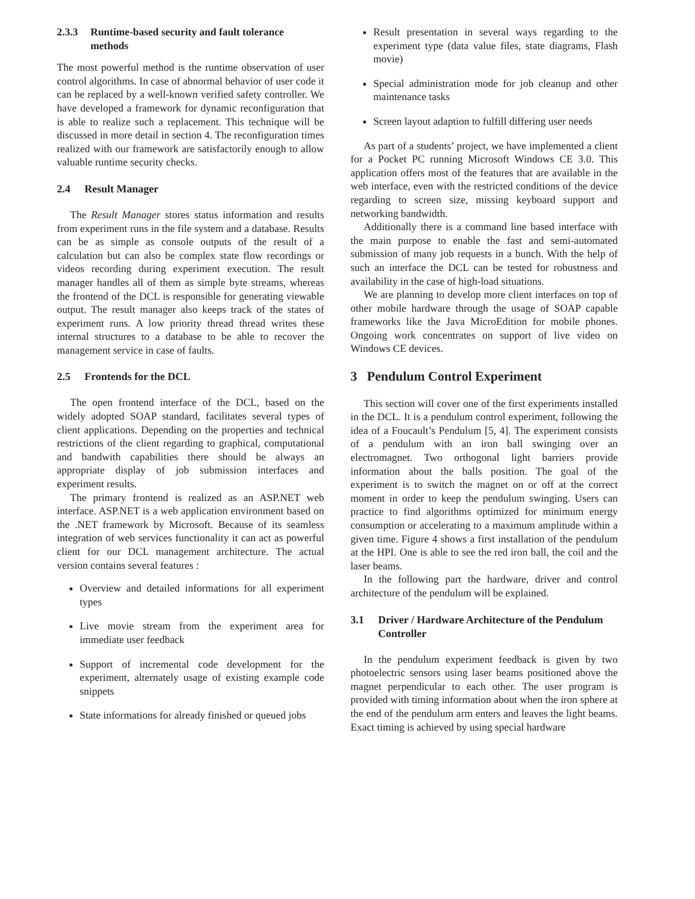2.3.3 Runtime-based security and fault tolerance methods
The most powerful method is the runtime observation of user control algorithms. In case of abnormal behavior of user code it can be replaced by a well-known verified safety controller. We have developed a framework for dynamic reconfiguration that is able to realize such a replacement. This technique will be discussed in more detail in section 4. The reconfiguration times realized with our framework are satisfactorily enough to allow valuable runtime security checks.
2.4 Result Manager
The Result Manager stores status information and results from experiment runs in the file system and a database. Results can be as simple as console outputs of the result of a calculation but can also be complex state flow recordings or videos recording during experiment execution. The result manager handles all of them as simple byte streams, whereas the frontend of the DCL is responsible for generating viewable output. The result manager also keeps track of the states of experiment runs. A low priority thread thread writes these internal structures to a database to be able to recover the management service in case of faults.
2.5 Frontends for the DCL
The open frontend interface of the DCL, based on the widely adopted SOAP standard, facilitates several types of client applications. Depending on the properties and technical restrictions of the client regarding to graphical, computational and bandwith capabilities there should be always an appropriate display of job submission interfaces and experiment results.
The primary frontend is realized as an ASP.NET web interface. ASP.NET is a web application environment based on the .NET framework by Microsoft. Because of its seamless integration of web services functionality it can act as powerful client for our DCL management architecture. The actual version contains several features :
Overview and detailed informations for all experiment types
Live movie stream from the experiment area for immediate user feedback
Support of incremental code development for the experiment, alternately usage of existing example code snippets
State informations for already finished or queued jobs
Result presentation in several ways regarding to the experiment type (data value files, state diagrams, Flash movie)
Special administration mode for job cleanup and other maintenance tasks
Screen layout adaption to fulfill differing user needs
As part of a students’ project, we have implemented a client for a Pocket PC running Microsoft Windows CE 3.0. This application offers most of the features that are available in the web interface, even with the restricted conditions of the device regarding to screen size, missing keyboard support and networking bandwidth.
Additionally there is a command line based interface with the main purpose to enable the fast and semi-automated submission of many job requests in a bunch. With the help of such an interface the DCL can be tested for robustness and availability in the case of high-load situations.
We are planning to develop more client interfaces on top of other mobile hardware through the usage of SOAP capable frameworks like the Java MicroEdition for mobile phones. Ongoing work concentrates on support of live video on Windows CE devices.
3 Pendulum Control Experiment
This section will cover one of the first experiments installed in the DCL. It is a pendulum control experiment, following the idea of a Foucault’s Pendulum [5, 4]. The experiment consists of a pendulum with an iron ball swinging over an electromagnet. Two orthogonal light barriers provide information about the balls position. The goal of the experiment is to switch the magnet on or off at the correct moment in order to keep the pendulum swinging. Users can practice to find algorithms optimized for minimum energy consumption or accelerating to a maximum amplitude within a given time. Figure 4 shows a first installation of the pendulum at the HPI. One is able to see the red iron ball, the coil and the laser beams.
In the following part the hardware, driver and control architecture of the pendulum will be explained.
3.1 Driver / Hardware Architecture of the Pendulum Controller
In the pendulum experiment feedback is given by two photoelectric sensors using laser beams positioned above the magnet perpendicular to each other. The user program is provided with timing information about when the iron sphere at the end of the pendulum arm enters and leaves the light beams. Exact timing is achieved by using special hardware